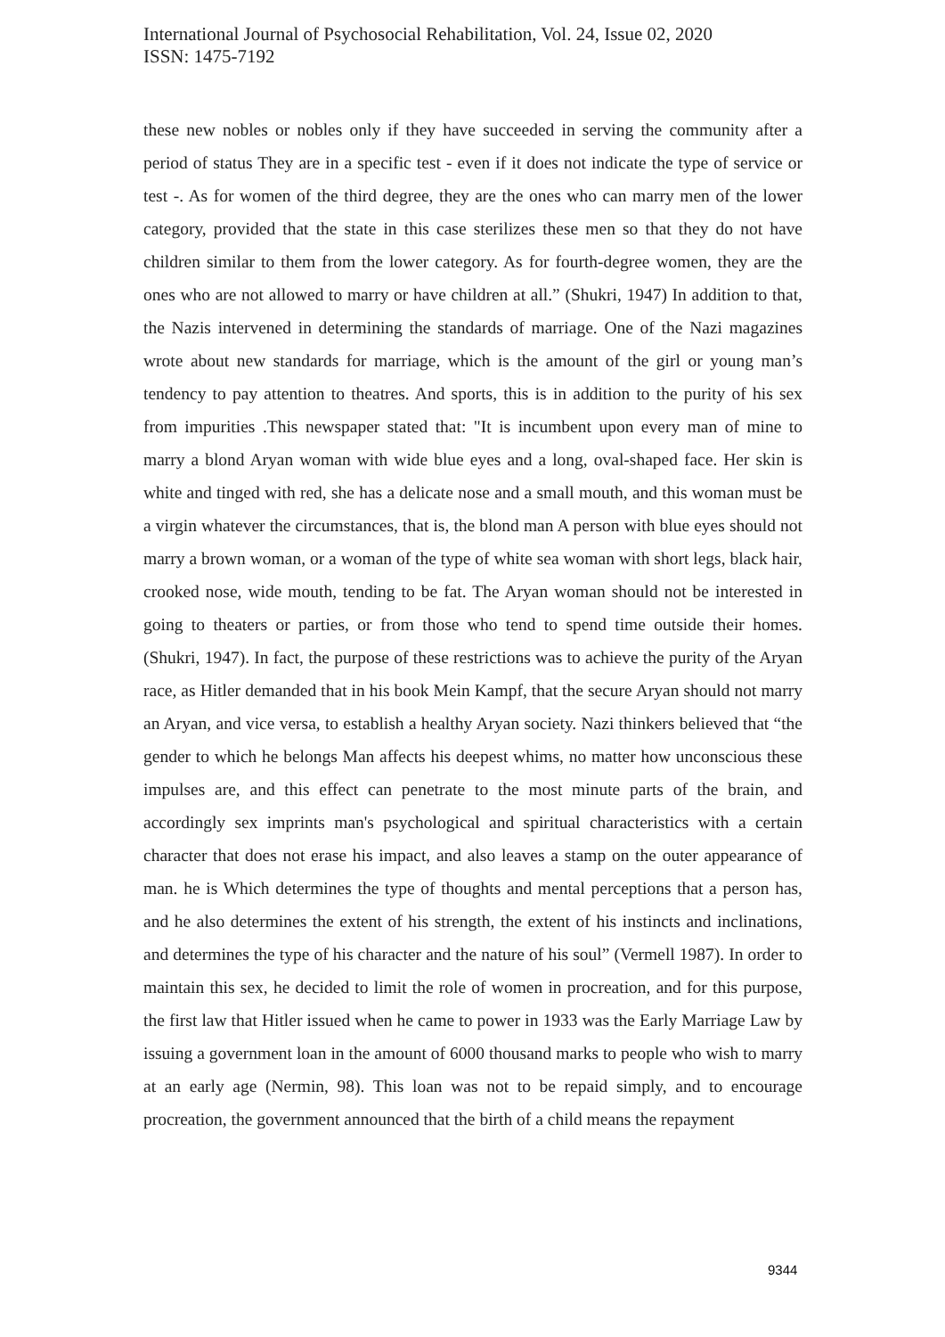International Journal of Psychosocial Rehabilitation, Vol. 24, Issue 02, 2020
ISSN: 1475-7192
these new nobles or nobles only if they have succeeded in serving the community after a period of status They are in a specific test - even if it does not indicate the type of service or test -. As for women of the third degree, they are the ones who can marry men of the lower category, provided that the state in this case sterilizes these men so that they do not have children similar to them from the lower category. As for fourth-degree women, they are the ones who are not allowed to marry or have children at all.” (Shukri, 1947) In addition to that, the Nazis intervened in determining the standards of marriage. One of the Nazi magazines wrote about new standards for marriage, which is the amount of the girl or young man’s tendency to pay attention to theatres. And sports, this is in addition to the purity of his sex from impurities .This newspaper stated that: "It is incumbent upon every man of mine to marry a blond Aryan woman with wide blue eyes and a long, oval-shaped face. Her skin is white and tinged with red, she has a delicate nose and a small mouth, and this woman must be a virgin whatever the circumstances, that is, the blond man A person with blue eyes should not marry a brown woman, or a woman of the type of white sea woman with short legs, black hair, crooked nose, wide mouth, tending to be fat. The Aryan woman should not be interested in going to theaters or parties, or from those who tend to spend time outside their homes. (Shukri, 1947). In fact, the purpose of these restrictions was to achieve the purity of the Aryan race, as Hitler demanded that in his book Mein Kampf, that the secure Aryan should not marry an Aryan, and vice versa, to establish a healthy Aryan society. Nazi thinkers believed that “the gender to which he belongs Man affects his deepest whims, no matter how unconscious these impulses are, and this effect can penetrate to the most minute parts of the brain, and accordingly sex imprints man's psychological and spiritual characteristics with a certain character that does not erase his impact, and also leaves a stamp on the outer appearance of man. he is Which determines the type of thoughts and mental perceptions that a person has, and he also determines the extent of his strength, the extent of his instincts and inclinations, and determines the type of his character and the nature of his soul” (Vermell 1987). In order to maintain this sex, he decided to limit the role of women in procreation, and for this purpose, the first law that Hitler issued when he came to power in 1933 was the Early Marriage Law by issuing a government loan in the amount of 6000 thousand marks to people who wish to marry at an early age (Nermin, 98). This loan was not to be repaid simply, and to encourage procreation, the government announced that the birth of a child means the repayment
9344